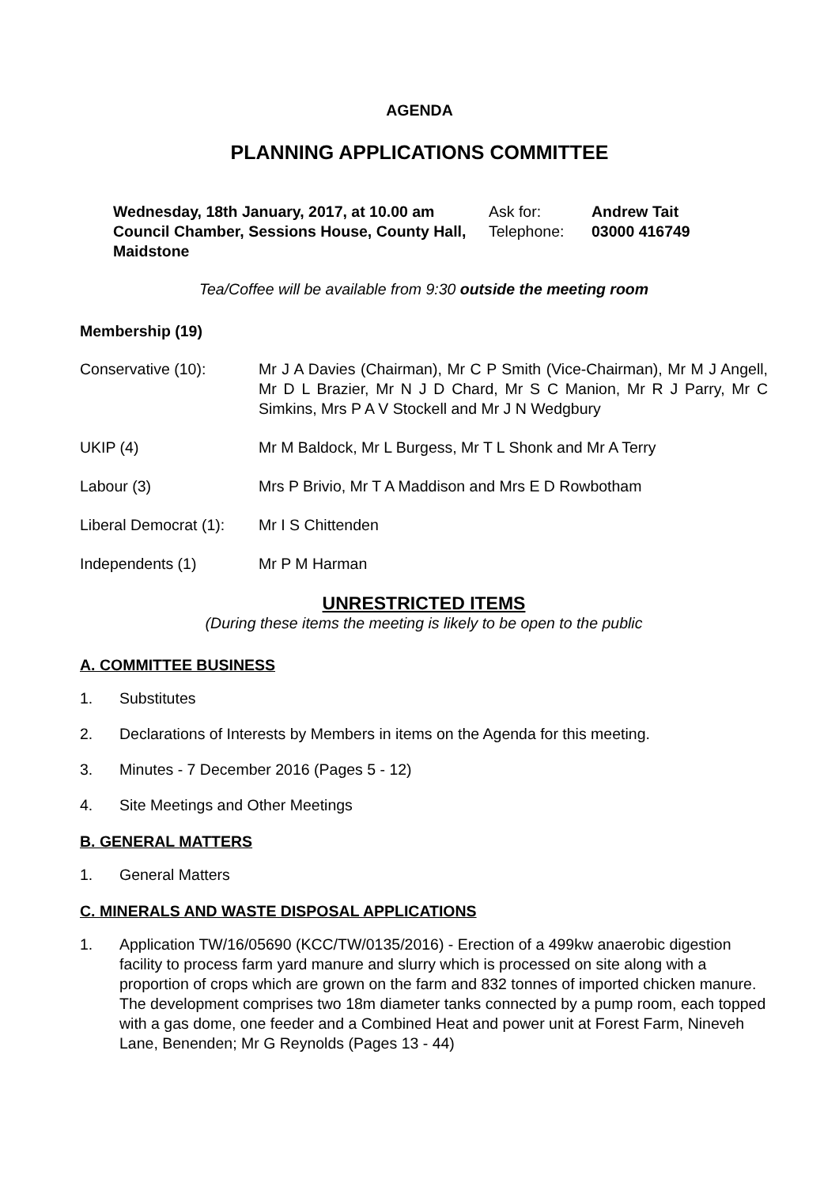AGENDA
PLANNING APPLICATIONS COMMITTEE
Wednesday, 18th January, 2017, at 10.00 am Ask for: Andrew Tait Council Chamber, Sessions House, County Hall, Maidstone Telephone: 03000 416749
Tea/Coffee will be available from 9:30 outside the meeting room
Membership (19)
Conservative (10): Mr J A Davies (Chairman), Mr C P Smith (Vice-Chairman), Mr M J Angell, Mr D L Brazier, Mr N J D Chard, Mr S C Manion, Mr R J Parry, Mr C Simkins, Mrs P A V Stockell and Mr J N Wedgbury
UKIP (4) Mr M Baldock, Mr L Burgess, Mr T L Shonk and Mr A Terry
Labour (3) Mrs P Brivio, Mr T A Maddison and Mrs E D Rowbotham
Liberal Democrat (1): Mr I S Chittenden
Independents (1) Mr P M Harman
UNRESTRICTED ITEMS
(During these items the meeting is likely to be open to the public
A. COMMITTEE BUSINESS
1. Substitutes
2. Declarations of Interests by Members in items on the Agenda for this meeting.
3. Minutes - 7 December 2016 (Pages 5 - 12)
4. Site Meetings and Other Meetings
B. GENERAL MATTERS
1. General Matters
C. MINERALS AND WASTE DISPOSAL APPLICATIONS
1. Application TW/16/05690 (KCC/TW/0135/2016) - Erection of a 499kw anaerobic digestion facility to process farm yard manure and slurry which is processed on site along with a proportion of crops which are grown on the farm and 832 tonnes of imported chicken manure. The development comprises two 18m diameter tanks connected by a pump room, each topped with a gas dome, one feeder and a Combined Heat and power unit at Forest Farm, Nineveh Lane, Benenden; Mr G Reynolds (Pages 13 - 44)